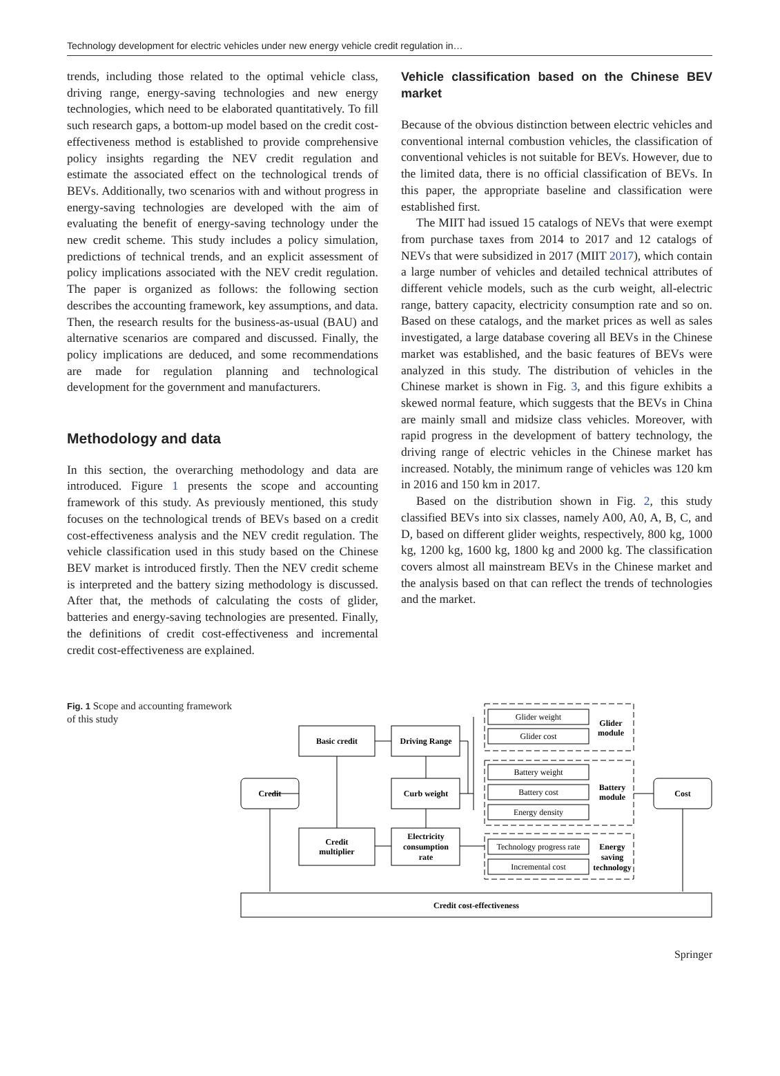Technology development for electric vehicles under new energy vehicle credit regulation in…
trends, including those related to the optimal vehicle class, driving range, energy-saving technologies and new energy technologies, which need to be elaborated quantitatively. To fill such research gaps, a bottom-up model based on the credit cost-effectiveness method is established to provide comprehensive policy insights regarding the NEV credit regulation and estimate the associated effect on the technological trends of BEVs. Additionally, two scenarios with and without progress in energy-saving technologies are developed with the aim of evaluating the benefit of energy-saving technology under the new credit scheme. This study includes a policy simulation, predictions of technical trends, and an explicit assessment of policy implications associated with the NEV credit regulation. The paper is organized as follows: the following section describes the accounting framework, key assumptions, and data. Then, the research results for the business-as-usual (BAU) and alternative scenarios are compared and discussed. Finally, the policy implications are deduced, and some recommendations are made for regulation planning and technological development for the government and manufacturers.
Methodology and data
In this section, the overarching methodology and data are introduced. Figure 1 presents the scope and accounting framework of this study. As previously mentioned, this study focuses on the technological trends of BEVs based on a credit cost-effectiveness analysis and the NEV credit regulation. The vehicle classification used in this study based on the Chinese BEV market is introduced firstly. Then the NEV credit scheme is interpreted and the battery sizing methodology is discussed. After that, the methods of calculating the costs of glider, batteries and energy-saving technologies are presented. Finally, the definitions of credit cost-effectiveness and incremental credit cost-effectiveness are explained.
Vehicle classification based on the Chinese BEV market
Because of the obvious distinction between electric vehicles and conventional internal combustion vehicles, the classification of conventional vehicles is not suitable for BEVs. However, due to the limited data, there is no official classification of BEVs. In this paper, the appropriate baseline and classification were established first.
The MIIT had issued 15 catalogs of NEVs that were exempt from purchase taxes from 2014 to 2017 and 12 catalogs of NEVs that were subsidized in 2017 (MIIT 2017), which contain a large number of vehicles and detailed technical attributes of different vehicle models, such as the curb weight, all-electric range, battery capacity, electricity consumption rate and so on. Based on these catalogs, and the market prices as well as sales investigated, a large database covering all BEVs in the Chinese market was established, and the basic features of BEVs were analyzed in this study. The distribution of vehicles in the Chinese market is shown in Fig. 3, and this figure exhibits a skewed normal feature, which suggests that the BEVs in China are mainly small and midsize class vehicles. Moreover, with rapid progress in the development of battery technology, the driving range of electric vehicles in the Chinese market has increased. Notably, the minimum range of vehicles was 120 km in 2016 and 150 km in 2017.
Based on the distribution shown in Fig. 2, this study classified BEVs into six classes, namely A00, A0, A, B, C, and D, based on different glider weights, respectively, 800 kg, 1000 kg, 1200 kg, 1600 kg, 1800 kg and 2000 kg. The classification covers almost all mainstream BEVs in the Chinese market and the analysis based on that can reflect the trends of technologies and the market.
Fig. 1 Scope and accounting framework of this study
Basic credit
Driving Range
Credit
Curb weight
Credit
multiplier
Electricity
consumption
rate
Cost
Credit cost-effectiveness
Glider
module
Battery
module
Energy
saving
technology
Glider weight
Glider cost
Battery weight
Battery cost
Energy density
Technology progress rate
Incremental cost
Springer